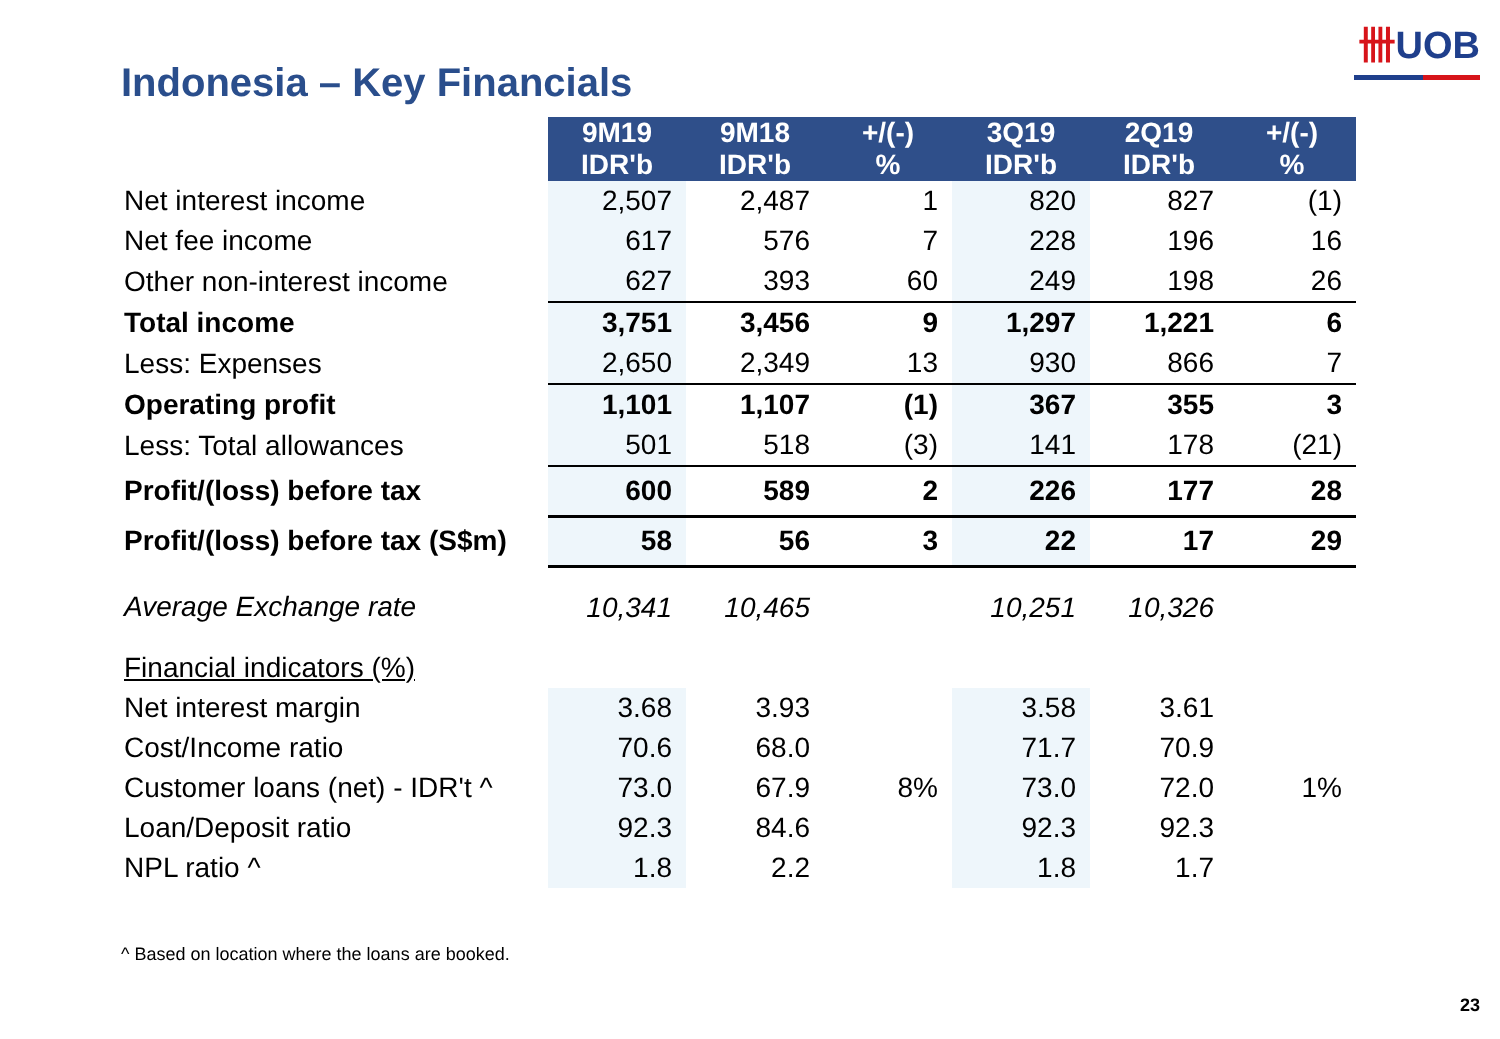卌UOB
Indonesia – Key Financials
| | 9M19 IDR'b | 9M18 IDR'b | +/(-) % | 3Q19 IDR'b | 2Q19 IDR'b | +/(-) % |
| Net interest income | 2,507 | 2,487 | 1 | 820 | 827 | (1) |
| Net fee income | 617 | 576 | 7 | 228 | 196 | 16 |
| Other non-interest income | 627 | 393 | 60 | 249 | 198 | 26 |
| Total income | 3,751 | 3,456 | 9 | 1,297 | 1,221 | 6 |
| Less: Expenses | 2,650 | 2,349 | 13 | 930 | 866 | 7 |
| Operating profit | 1,101 | 1,107 | (1) | 367 | 355 | 3 |
| Less: Total allowances | 501 | 518 | (3) | 141 | 178 | (21) |
| Profit/(loss) before tax | 600 | 589 | 2 | 226 | 177 | 28 |
| Profit/(loss) before tax (S$m) | 58 | 56 | 3 | 22 | 17 | 29 |
| Average Exchange rate | 10,341 | 10,465 | | 10,251 | 10,326 | |
| Financial indicators (%) | | | | | | |
| Net interest margin | 3.68 | 3.93 | | 3.58 | 3.61 | |
| Cost/Income ratio | 70.6 | 68.0 | | 71.7 | 70.9 | |
| Customer loans (net) - IDR't ^ | 73.0 | 67.9 | 8% | 73.0 | 72.0 | 1% |
| Loan/Deposit ratio | 92.3 | 84.6 | | 92.3 | 92.3 | |
| NPL ratio ^ | 1.8 | 2.2 | | 1.8 | 1.7 | |
^ Based on location where the loans are booked.
23